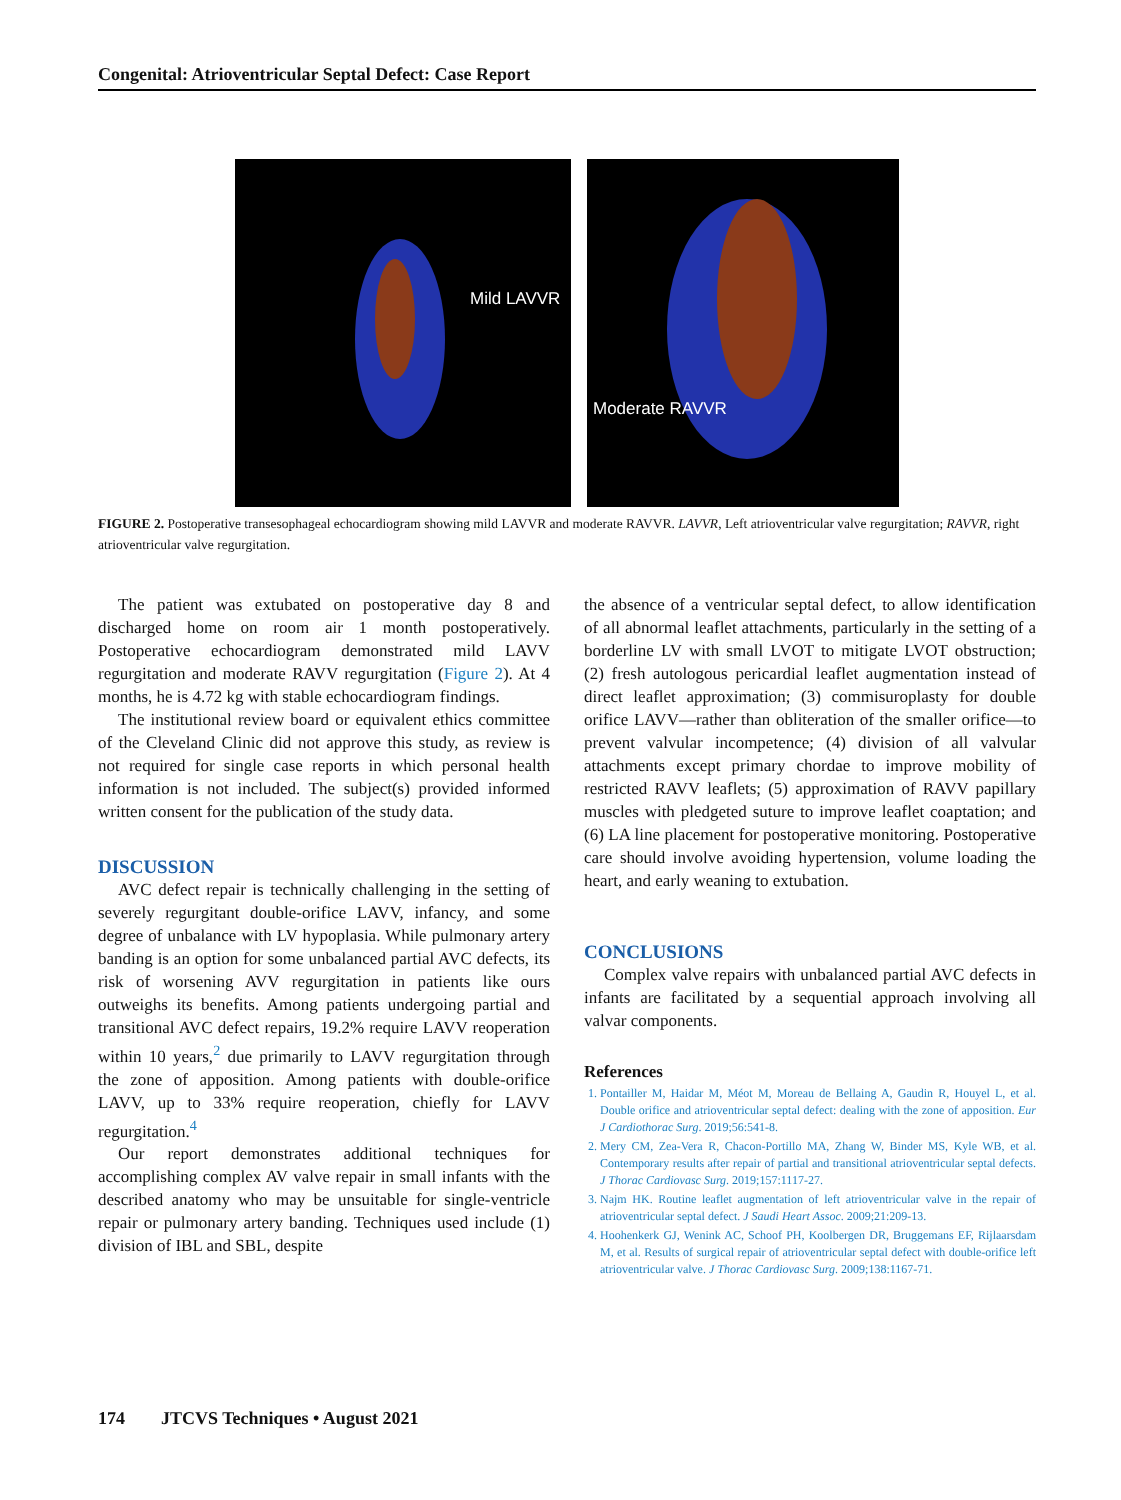Congenital: Atrioventricular Septal Defect: Case Report
Mild LAVVR
Moderate RAVVR
FIGURE 2. Postoperative transesophageal echocardiogram showing mild LAVVR and moderate RAVVR. LAVVR, Left atrioventricular valve regurgitation; RAVVR, right atrioventricular valve regurgitation.
The patient was extubated on postoperative day 8 and discharged home on room air 1 month postoperatively. Postoperative echocardiogram demonstrated mild LAVV regurgitation and moderate RAVV regurgitation (Figure 2). At 4 months, he is 4.72 kg with stable echocardiogram findings.
The institutional review board or equivalent ethics committee of the Cleveland Clinic did not approve this study, as review is not required for single case reports in which personal health information is not included. The subject(s) provided informed written consent for the publication of the study data.
DISCUSSION
AVC defect repair is technically challenging in the setting of severely regurgitant double-orifice LAVV, infancy, and some degree of unbalance with LV hypoplasia. While pulmonary artery banding is an option for some unbalanced partial AVC defects, its risk of worsening AVV regurgitation in patients like ours outweighs its benefits. Among patients undergoing partial and transitional AVC defect repairs, 19.2% require LAVV reoperation within 10 years,<sup>2</sup> due primarily to LAVV regurgitation through the zone of apposition. Among patients with double-orifice LAVV, up to 33% require reoperation, chiefly for LAVV regurgitation.<sup>4</sup>
Our report demonstrates additional techniques for accomplishing complex AV valve repair in small infants with the described anatomy who may be unsuitable for single-ventricle repair or pulmonary artery banding. Techniques used include (1) division of IBL and SBL, despite
the absence of a ventricular septal defect, to allow identification of all abnormal leaflet attachments, particularly in the setting of a borderline LV with small LVOT to mitigate LVOT obstruction; (2) fresh autologous pericardial leaflet augmentation instead of direct leaflet approximation; (3) commisuroplasty for double orifice LAVV—rather than obliteration of the smaller orifice—to prevent valvular incompetence; (4) division of all valvular attachments except primary chordae to improve mobility of restricted RAVV leaflets; (5) approximation of RAVV papillary muscles with pledgeted suture to improve leaflet coaptation; and (6) LA line placement for postoperative monitoring. Postoperative care should involve avoiding hypertension, volume loading the heart, and early weaning to extubation.
CONCLUSIONS
Complex valve repairs with unbalanced partial AVC defects in infants are facilitated by a sequential approach involving all valvar components.
References
1. Pontailler M, Haidar M, Méot M, Moreau de Bellaing A, Gaudin R, Houyel L, et al. Double orifice and atrioventricular septal defect: dealing with the zone of apposition. Eur J Cardiothorac Surg. 2019;56:541-8.
2. Mery CM, Zea-Vera R, Chacon-Portillo MA, Zhang W, Binder MS, Kyle WB, et al. Contemporary results after repair of partial and transitional atrioventricular septal defects. J Thorac Cardiovasc Surg. 2019;157:1117-27.
3. Najm HK. Routine leaflet augmentation of left atrioventricular valve in the repair of atrioventricular septal defect. J Saudi Heart Assoc. 2009;21:209-13.
4. Hoohenkerk GJ, Wenink AC, Schoof PH, Koolbergen DR, Bruggemans EF, Rijlaarsdam M, et al. Results of surgical repair of atrioventricular septal defect with double-orifice left atrioventricular valve. J Thorac Cardiovasc Surg. 2009;138:1167-71.
174 JTCVS Techniques • August 2021